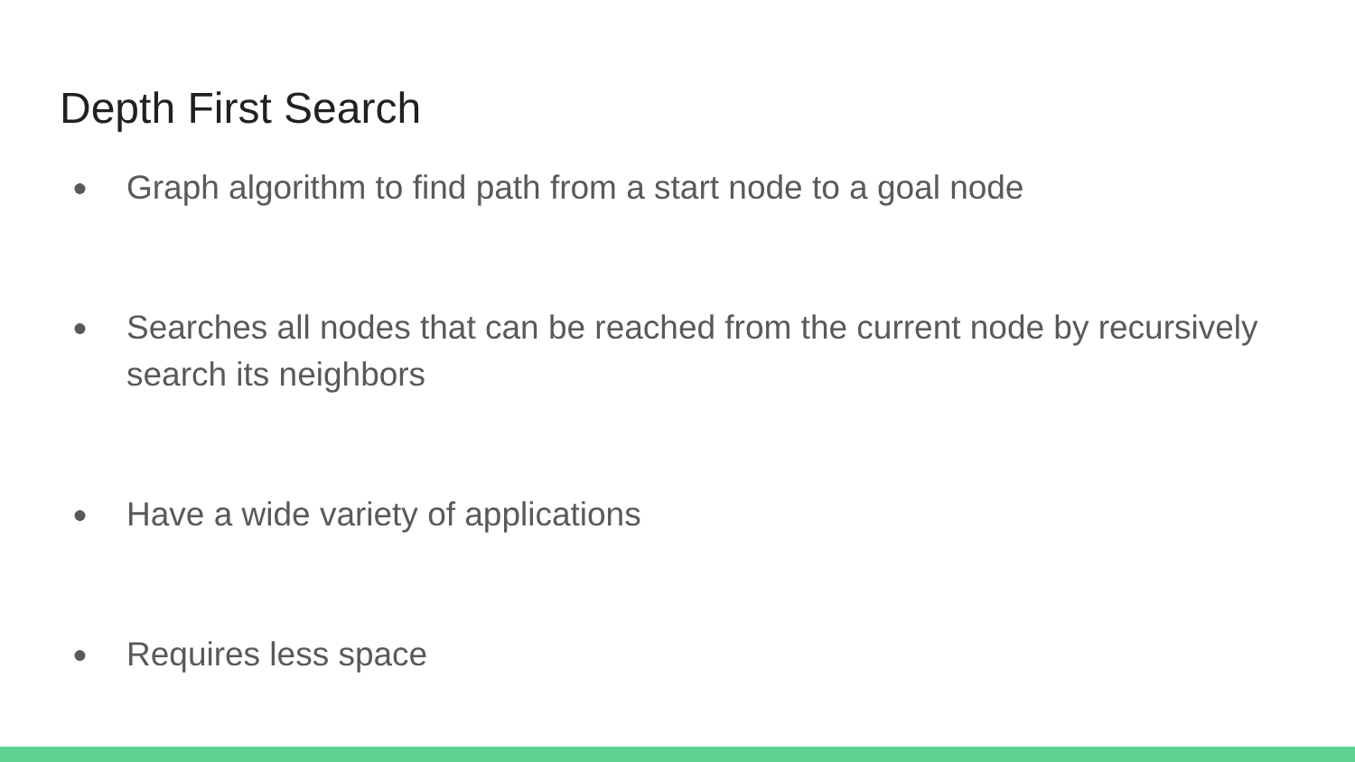Depth First Search
● Graph algorithm to find path from a start node to a goal node
● Searches all nodes that can be reached from the current node by recursively search its neighbors
● Have a wide variety of applications
● Requires less space